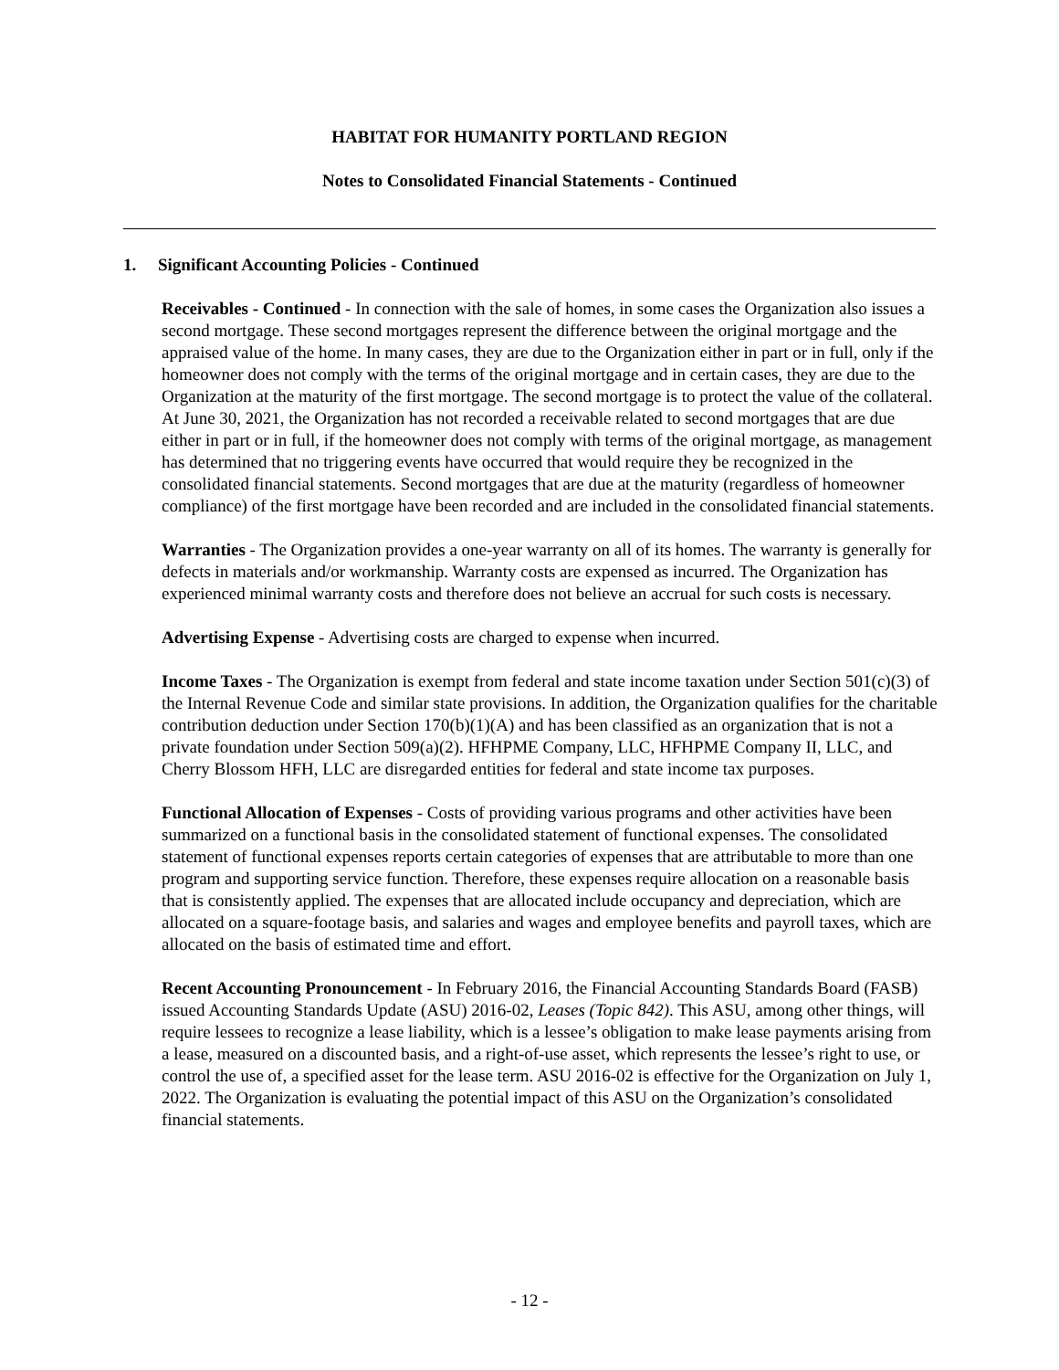HABITAT FOR HUMANITY PORTLAND REGION
Notes to Consolidated Financial Statements - Continued
1. Significant Accounting Policies - Continued
Receivables - Continued - In connection with the sale of homes, in some cases the Organization also issues a second mortgage. These second mortgages represent the difference between the original mortgage and the appraised value of the home. In many cases, they are due to the Organization either in part or in full, only if the homeowner does not comply with the terms of the original mortgage and in certain cases, they are due to the Organization at the maturity of the first mortgage. The second mortgage is to protect the value of the collateral. At June 30, 2021, the Organization has not recorded a receivable related to second mortgages that are due either in part or in full, if the homeowner does not comply with terms of the original mortgage, as management has determined that no triggering events have occurred that would require they be recognized in the consolidated financial statements. Second mortgages that are due at the maturity (regardless of homeowner compliance) of the first mortgage have been recorded and are included in the consolidated financial statements.
Warranties - The Organization provides a one-year warranty on all of its homes. The warranty is generally for defects in materials and/or workmanship. Warranty costs are expensed as incurred. The Organization has experienced minimal warranty costs and therefore does not believe an accrual for such costs is necessary.
Advertising Expense - Advertising costs are charged to expense when incurred.
Income Taxes - The Organization is exempt from federal and state income taxation under Section 501(c)(3) of the Internal Revenue Code and similar state provisions. In addition, the Organization qualifies for the charitable contribution deduction under Section 170(b)(1)(A) and has been classified as an organization that is not a private foundation under Section 509(a)(2). HFHPME Company, LLC, HFHPME Company II, LLC, and Cherry Blossom HFH, LLC are disregarded entities for federal and state income tax purposes.
Functional Allocation of Expenses - Costs of providing various programs and other activities have been summarized on a functional basis in the consolidated statement of functional expenses. The consolidated statement of functional expenses reports certain categories of expenses that are attributable to more than one program and supporting service function. Therefore, these expenses require allocation on a reasonable basis that is consistently applied. The expenses that are allocated include occupancy and depreciation, which are allocated on a square-footage basis, and salaries and wages and employee benefits and payroll taxes, which are allocated on the basis of estimated time and effort.
Recent Accounting Pronouncement - In February 2016, the Financial Accounting Standards Board (FASB) issued Accounting Standards Update (ASU) 2016-02, Leases (Topic 842). This ASU, among other things, will require lessees to recognize a lease liability, which is a lessee’s obligation to make lease payments arising from a lease, measured on a discounted basis, and a right-of-use asset, which represents the lessee’s right to use, or control the use of, a specified asset for the lease term. ASU 2016-02 is effective for the Organization on July 1, 2022. The Organization is evaluating the potential impact of this ASU on the Organization’s consolidated financial statements.
- 12 -